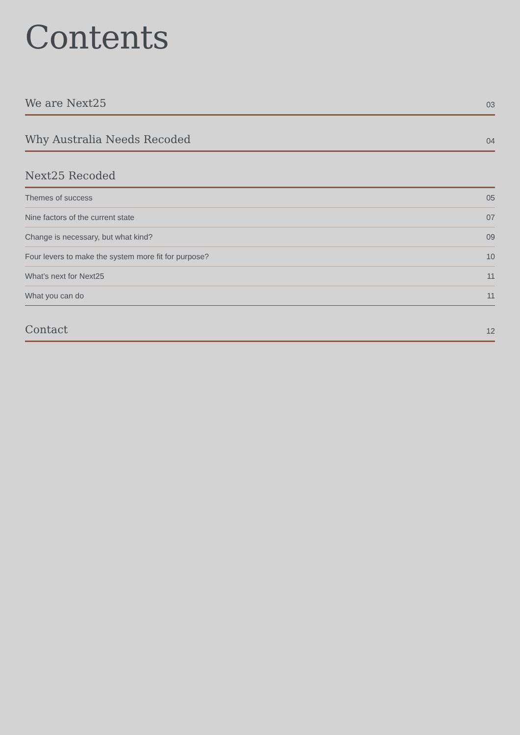Contents
We are Next25 03
Why Australia Needs Recoded 04
Next25 Recoded
Themes of success 05
Nine factors of the current state 07
Change is necessary, but what kind? 09
Four levers to make the system more fit for purpose? 10
What’s next for Next25 11
What you can do 11
Contact 12